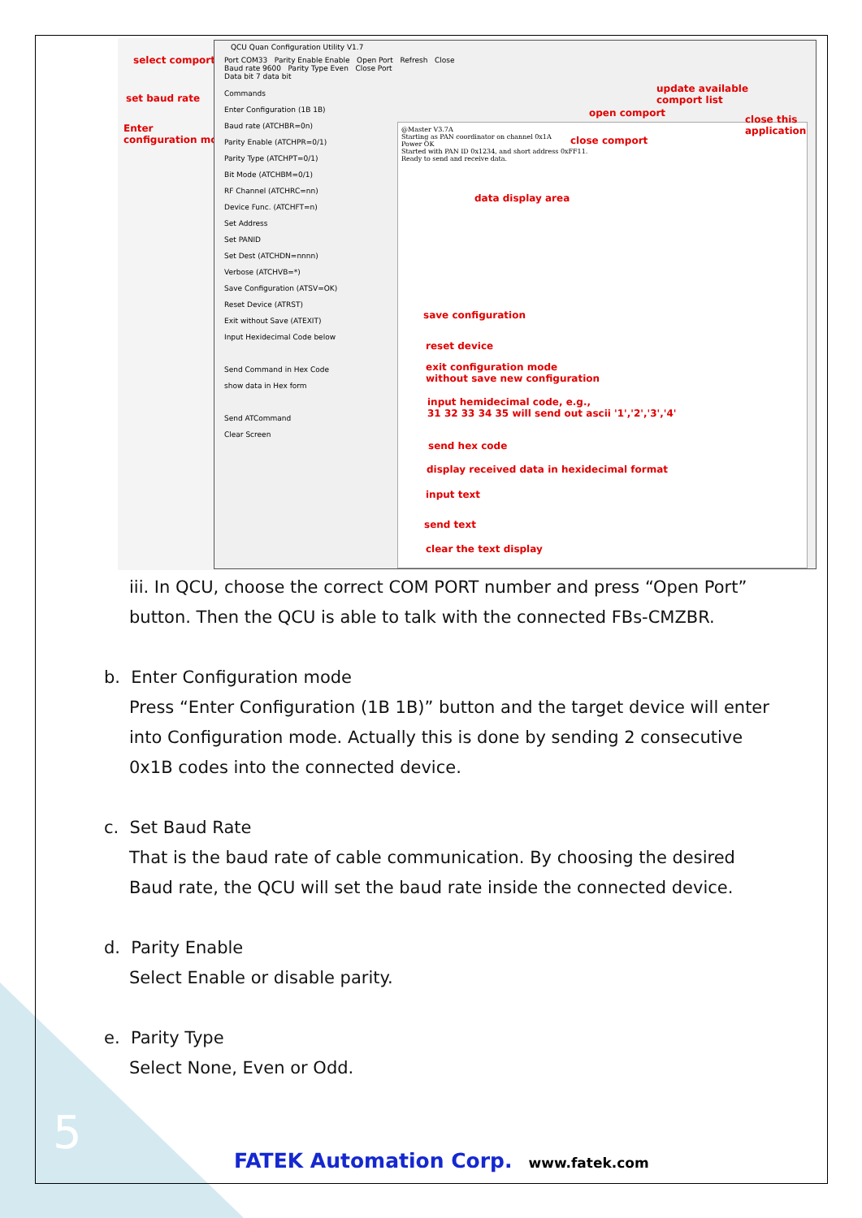select comport
set baud rate
Enter
configuration mode
QCU Quan Configuration Utility V1.7
Port COM33 Parity Enable Enable Open Port Refresh Close
Baud rate 9600 Parity Type Even Close Port
Data bit 7 data bit
Commands
Enter Configuration (1B 1B)
Baud rate (ATCHBR=0n)
Parity Enable (ATCHPR=0/1)
Parity Type (ATCHPT=0/1)
Bit Mode (ATCHBM=0/1)
RF Channel (ATCHRC=nn)
Device Func. (ATCHFT=n)
Set Address
Set PANID
Set Dest (ATCHDN=nnnn)
Verbose (ATCHVB=*)
Save Configuration (ATSV=OK)
Reset Device (ATRST)
Exit without Save (ATEXIT)
Input Hexidecimal Code below
Send Command in Hex Code
show data in Hex form
Send ATCommand
Clear Screen
@Master V3.7A
Starting as PAN coordinator on channel 0x1A
Power OK
Started with PAN ID 0x1234, and short address 0xFF11.
Ready to send and receive data.
open comport
update available
comport list
close this
application
close comport
data display area
save configuration
reset device
exit configuration mode
without save new configuration
input hemidecimal code, e.g.,
31 32 33 34 35 will send out ascii '1','2','3','4'
send hex code
display received data in hexidecimal format
input text
send text
clear the text display
iii. In QCU, choose the correct COM PORT number and press “Open Port” button. Then the QCU is able to talk with the connected FBs-CMZBR.
b. Enter Configuration mode
Press “Enter Configuration (1B 1B)” button and the target device will enter into Configuration mode. Actually this is done by sending 2 consecutive 0x1B codes into the connected device.
c. Set Baud Rate
That is the baud rate of cable communication. By choosing the desired Baud rate, the QCU will set the baud rate inside the connected device.
d. Parity Enable
Select Enable or disable parity.
e. Parity Type
Select None, Even or Odd.
5
FATEK Automation Corp. www.fatek.com